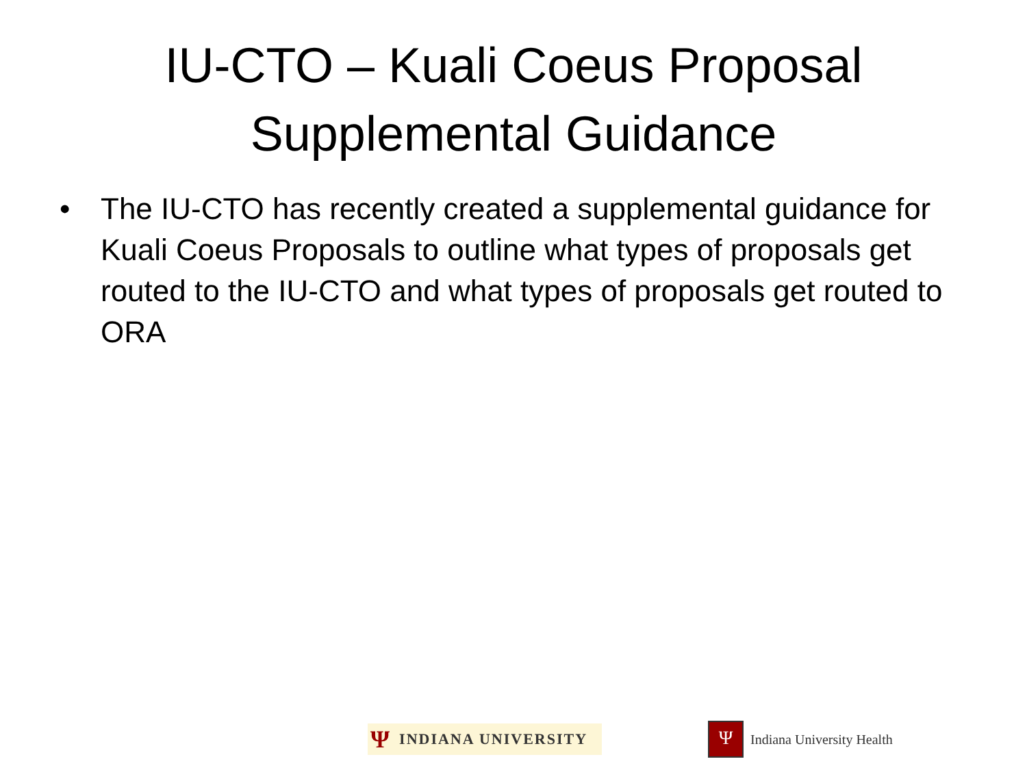IU-CTO – Kuali Coeus Proposal
Supplemental Guidance
• The IU-CTO has recently created a supplemental guidance for Kuali Coeus Proposals to outline what types of proposals get routed to the IU-CTO and what types of proposals get routed to ORA
Ψ INDIANA UNIVERSITY
Ψ
Indiana University Health